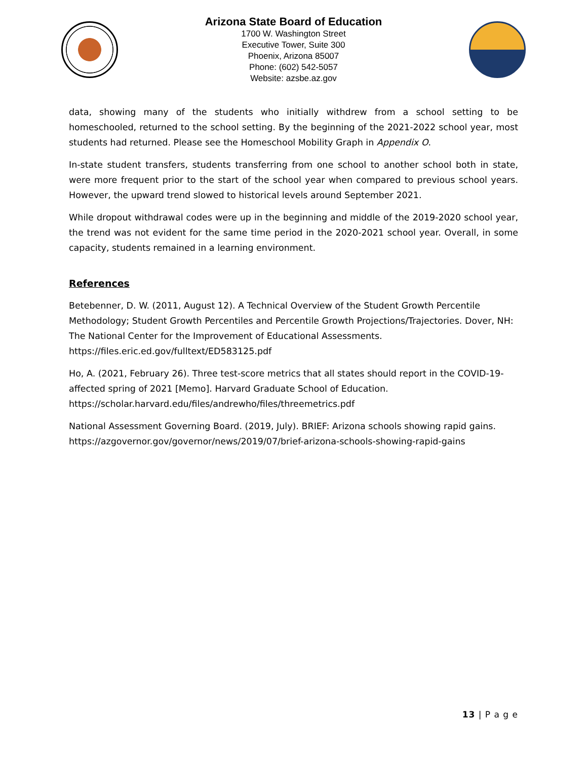Arizona State Board of Education
1700 W. Washington Street
Executive Tower, Suite 300
Phoenix, Arizona 85007
Phone: (602) 542-5057
Website: azsbe.az.gov
data, showing many of the students who initially withdrew from a school setting to be homeschooled, returned to the school setting. By the beginning of the 2021-2022 school year, most students had returned. Please see the Homeschool Mobility Graph in Appendix O.
In-state student transfers, students transferring from one school to another school both in state, were more frequent prior to the start of the school year when compared to previous school years. However, the upward trend slowed to historical levels around September 2021.
While dropout withdrawal codes were up in the beginning and middle of the 2019-2020 school year, the trend was not evident for the same time period in the 2020-2021 school year. Overall, in some capacity, students remained in a learning environment.
References
Betebenner, D. W. (2011, August 12). A Technical Overview of the Student Growth Percentile Methodology; Student Growth Percentiles and Percentile Growth Projections/Trajectories. Dover, NH: The National Center for the Improvement of Educational Assessments. https://files.eric.ed.gov/fulltext/ED583125.pdf
Ho, A. (2021, February 26). Three test-score metrics that all states should report in the COVID-19-affected spring of 2021 [Memo]. Harvard Graduate School of Education. https://scholar.harvard.edu/files/andrewho/files/threemetrics.pdf
National Assessment Governing Board. (2019, July). BRIEF: Arizona schools showing rapid gains. https://azgovernor.gov/governor/news/2019/07/brief-arizona-schools-showing-rapid-gains
13 | P a g e